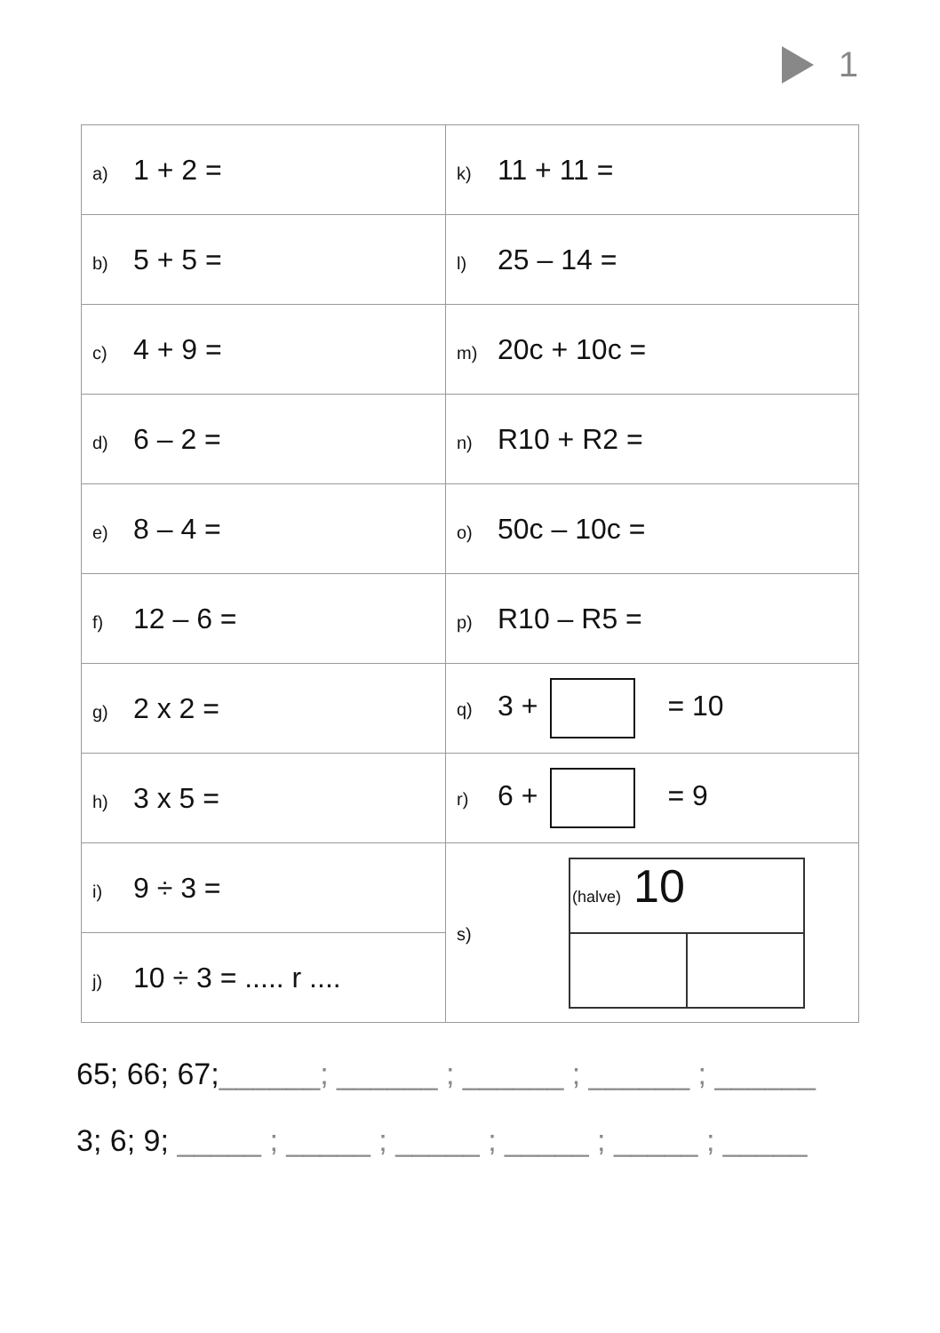1
| a) 1 + 2 = | k) 11 + 11 = |
| b) 5 + 5 = | l) 25 – 14 = |
| c) 4 + 9 = | m) 20c + 10c = |
| d) 6 – 2 = | n) R10 + R2 = |
| e) 8 – 4 = | o) 50c – 10c = |
| f) 12 – 6 = | p) R10 – R5 = |
| g) 2 x 2 = | q) 3 + = 10 |
| h) 3 x 5 = | r) 6 + = 9 |
| i) 9 ÷ 3 = | s) (halve) 10 |
| j) 10 ÷ 3 = ..... r .... | |
65; 66; 67;______; ______ ; ______ ; ______ ; ______
3; 6; 9; _____ ; _____ ; _____ ; _____ ; _____ ; _____